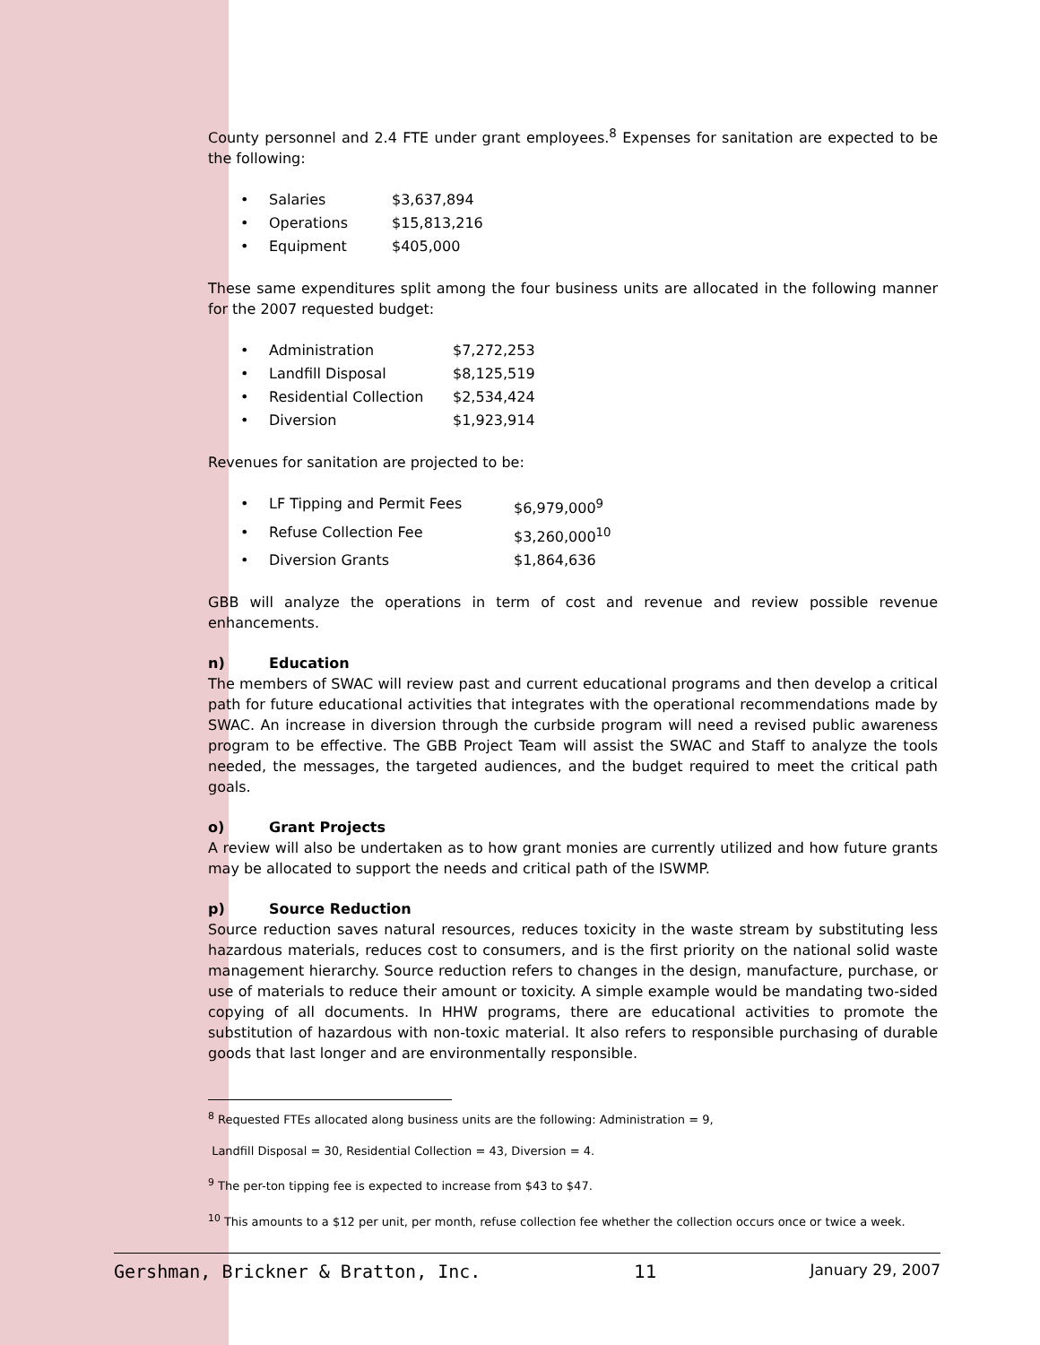County personnel and 2.4 FTE under grant employees.<sup>8</sup> Expenses for sanitation are expected to be the following:
• Salaries $3,637,894
• Operations $15,813,216
• Equipment $405,000
These same expenditures split among the four business units are allocated in the following manner for the 2007 requested budget:
• Administration $7,272,253
• Landfill Disposal $8,125,519
• Residential Collection $2,534,424
• Diversion $1,923,914
Revenues for sanitation are projected to be:
• LF Tipping and Permit Fees $6,979,000<sup>9</sup>
• Refuse Collection Fee $3,260,000<sup>10</sup>
• Diversion Grants $1,864,636
GBB will analyze the operations in term of cost and revenue and review possible revenue enhancements.
n) Education
The members of SWAC will review past and current educational programs and then develop a critical path for future educational activities that integrates with the operational recommendations made by SWAC. An increase in diversion through the curbside program will need a revised public awareness program to be effective. The GBB Project Team will assist the SWAC and Staff to analyze the tools needed, the messages, the targeted audiences, and the budget required to meet the critical path goals.
o) Grant Projects
A review will also be undertaken as to how grant monies are currently utilized and how future grants may be allocated to support the needs and critical path of the ISWMP.
p) Source Reduction
Source reduction saves natural resources, reduces toxicity in the waste stream by substituting less hazardous materials, reduces cost to consumers, and is the first priority on the national solid waste management hierarchy. Source reduction refers to changes in the design, manufacture, purchase, or use of materials to reduce their amount or toxicity. A simple example would be mandating two-sided copying of all documents. In HHW programs, there are educational activities to promote the substitution of hazardous with non-toxic material. It also refers to responsible purchasing of durable goods that last longer and are environmentally responsible.
<sup>8</sup> Requested FTEs allocated along business units are the following: Administration = 9,
Landfill Disposal = 30, Residential Collection = 43, Diversion = 4.
<sup>9</sup> The per-ton tipping fee is expected to increase from $43 to $47.
<sup>10</sup> This amounts to a $12 per unit, per month, refuse collection fee whether the collection occurs once or twice a week.
Gershman, Brickner & Bratton, Inc. 11 January 29, 2007